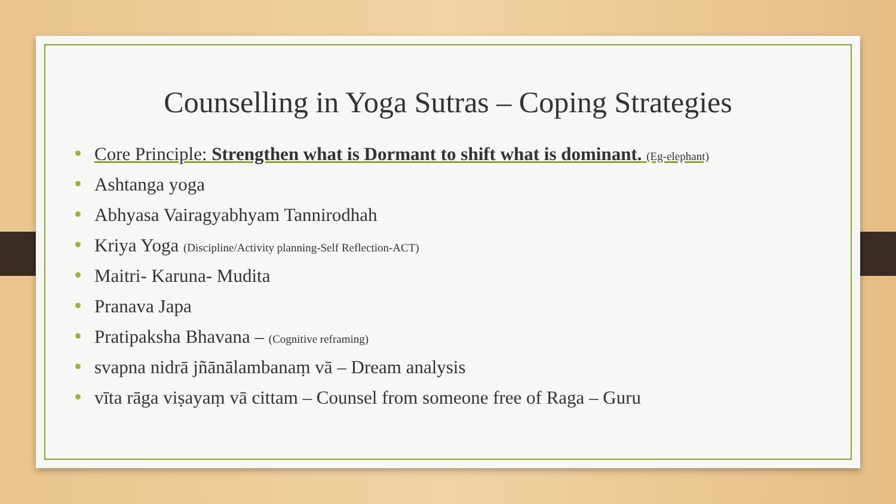Counselling in Yoga Sutras – Coping Strategies
Core Principle: Strengthen what is Dormant to shift what is dominant. (Eg-elephant)
Ashtanga yoga
Abhyasa Vairagyabhyam Tannirodhah
Kriya Yoga (Discipline/Activity planning-Self Reflection-ACT)
Maitri- Karuna- Mudita
Pranava Japa
Pratipaksha Bhavana – (Cognitive reframing)
svapna nidrā jñānālambanaṃ vā – Dream analysis
vīta rāga viṣayaṃ vā cittam – Counsel from someone free of Raga – Guru